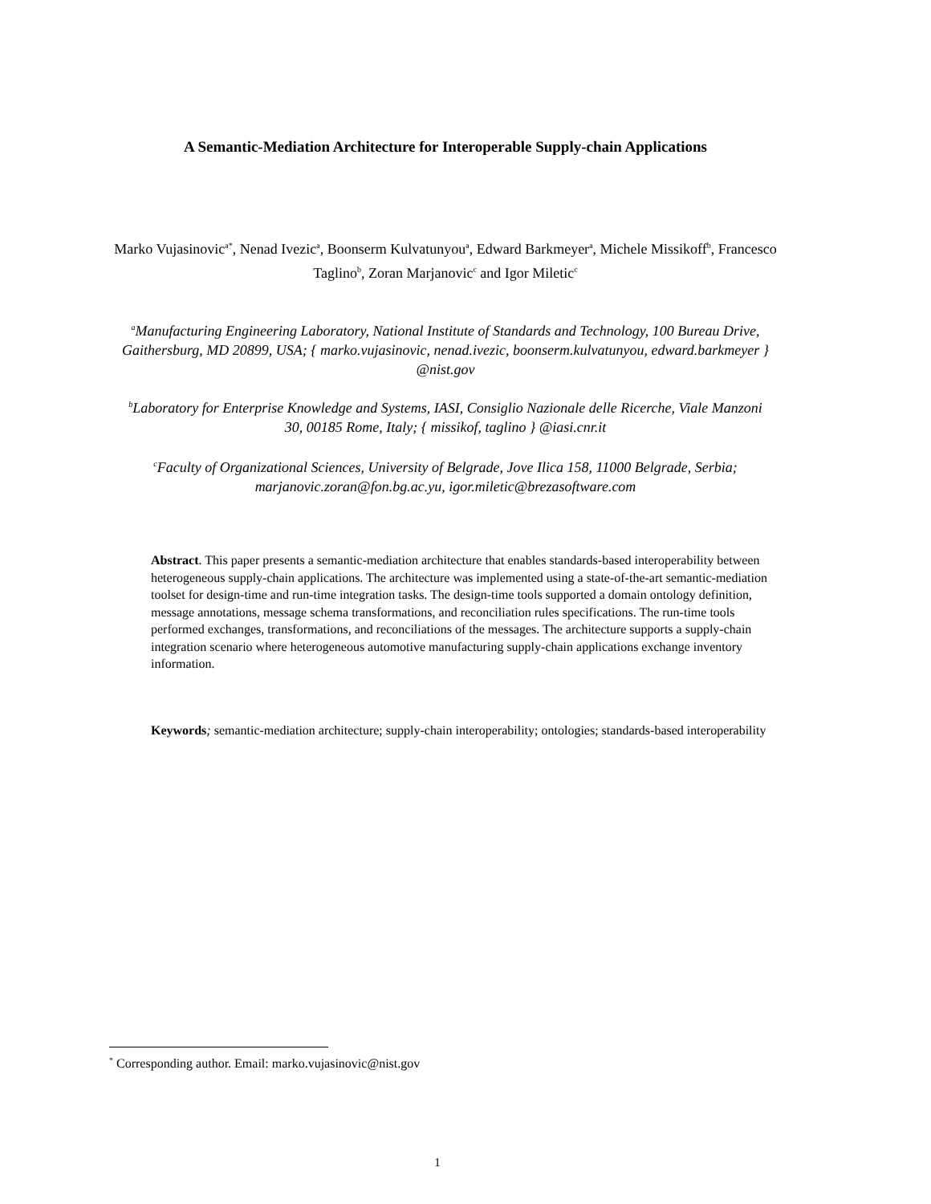A Semantic-Mediation Architecture for Interoperable Supply-chain Applications
Marko Vujasinovic<sup>a*</sup>, Nenad Ivezic<sup>a</sup>, Boonserm Kulvatunyou<sup>a</sup>, Edward Barkmeyer<sup>a</sup>, Michele Missikoff<sup>b</sup>, Francesco Taglino<sup>b</sup>, Zoran Marjanovic<sup>c</sup> and Igor Miletic<sup>c</sup>
<sup>a</sup> Manufacturing Engineering Laboratory, National Institute of Standards and Technology, 100 Bureau Drive, Gaithersburg, MD 20899, USA; { marko.vujasinovic, nenad.ivezic, boonserm.kulvatunyou, edward.barkmeyer } @nist.gov
<sup>b</sup> Laboratory for Enterprise Knowledge and Systems, IASI, Consiglio Nazionale delle Ricerche, Viale Manzoni 30, 00185 Rome, Italy; { missikof, taglino } @iasi.cnr.it
<sup>c</sup> Faculty of Organizational Sciences, University of Belgrade, Jove Ilica 158, 11000 Belgrade, Serbia; marjanovic.zoran@fon.bg.ac.yu, igor.miletic@brezasoftware.com
Abstract. This paper presents a semantic-mediation architecture that enables standards-based interoperability between heterogeneous supply-chain applications. The architecture was implemented using a state-of-the-art semantic-mediation toolset for design-time and run-time integration tasks. The design-time tools supported a domain ontology definition, message annotations, message schema transformations, and reconciliation rules specifications. The run-time tools performed exchanges, transformations, and reconciliations of the messages. The architecture supports a supply-chain integration scenario where heterogeneous automotive manufacturing supply-chain applications exchange inventory information.
Keywords; semantic-mediation architecture; supply-chain interoperability; ontologies; standards-based interoperability
<sup>*</sup> Corresponding author. Email: marko.vujasinovic@nist.gov
1